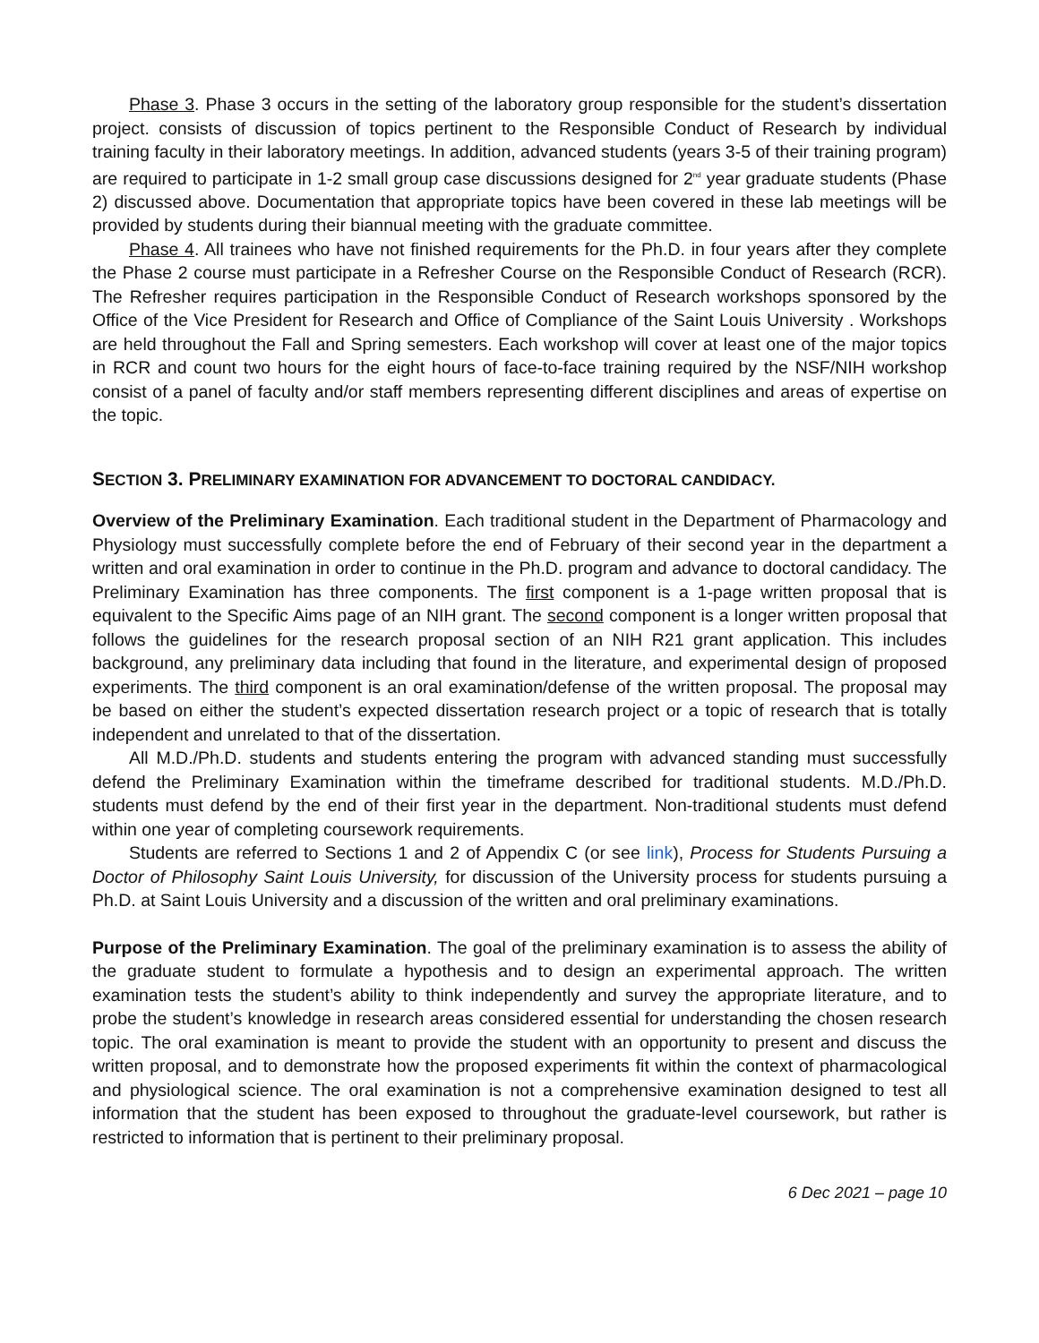Phase 3. Phase 3 occurs in the setting of the laboratory group responsible for the student’s dissertation project. consists of discussion of topics pertinent to the Responsible Conduct of Research by individual training faculty in their laboratory meetings. In addition, advanced students (years 3-5 of their training program) are required to participate in 1-2 small group case discussions designed for 2<sup>nd</sup> year graduate students (Phase 2) discussed above. Documentation that appropriate topics have been covered in these lab meetings will be provided by students during their biannual meeting with the graduate committee.
Phase 4. All trainees who have not finished requirements for the Ph.D. in four years after they complete the Phase 2 course must participate in a Refresher Course on the Responsible Conduct of Research (RCR). The Refresher requires participation in the Responsible Conduct of Research workshops sponsored by the Office of the Vice President for Research and Office of Compliance of the Saint Louis University . Workshops are held throughout the Fall and Spring semesters. Each workshop will cover at least one of the major topics in RCR and count two hours for the eight hours of face-to-face training required by the NSF/NIH workshop consist of a panel of faculty and/or staff members representing different disciplines and areas of expertise on the topic.
SECTION 3. PRELIMINARY EXAMINATION FOR ADVANCEMENT TO DOCTORAL CANDIDACY.
Overview of the Preliminary Examination. Each traditional student in the Department of Pharmacology and Physiology must successfully complete before the end of February of their second year in the department a written and oral examination in order to continue in the Ph.D. program and advance to doctoral candidacy. The Preliminary Examination has three components. The first component is a 1-page written proposal that is equivalent to the Specific Aims page of an NIH grant. The second component is a longer written proposal that follows the guidelines for the research proposal section of an NIH R21 grant application. This includes background, any preliminary data including that found in the literature, and experimental design of proposed experiments. The third component is an oral examination/defense of the written proposal. The proposal may be based on either the student’s expected dissertation research project or a topic of research that is totally independent and unrelated to that of the dissertation.
All M.D./Ph.D. students and students entering the program with advanced standing must successfully defend the Preliminary Examination within the timeframe described for traditional students. M.D./Ph.D. students must defend by the end of their first year in the department. Non-traditional students must defend within one year of completing coursework requirements.
Students are referred to Sections 1 and 2 of Appendix C (or see link), Process for Students Pursuing a Doctor of Philosophy Saint Louis University, for discussion of the University process for students pursuing a Ph.D. at Saint Louis University and a discussion of the written and oral preliminary examinations.
Purpose of the Preliminary Examination. The goal of the preliminary examination is to assess the ability of the graduate student to formulate a hypothesis and to design an experimental approach. The written examination tests the student’s ability to think independently and survey the appropriate literature, and to probe the student’s knowledge in research areas considered essential for understanding the chosen research topic. The oral examination is meant to provide the student with an opportunity to present and discuss the written proposal, and to demonstrate how the proposed experiments fit within the context of pharmacological and physiological science. The oral examination is not a comprehensive examination designed to test all information that the student has been exposed to throughout the graduate-level coursework, but rather is restricted to information that is pertinent to their preliminary proposal.
6 Dec 2021 – page 10